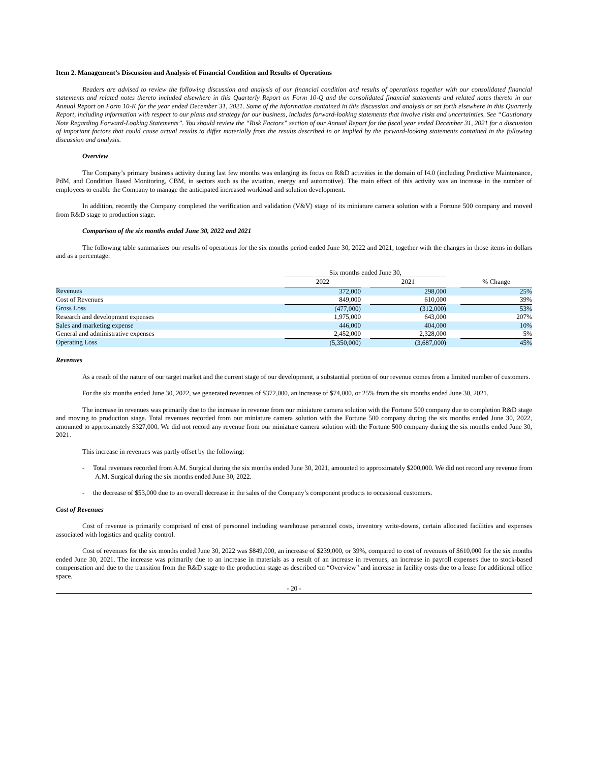Item 2. Management’s Discussion and Analysis of Financial Condition and Results of Operations
Readers are advised to review the following discussion and analysis of our financial condition and results of operations together with our consolidated financial statements and related notes thereto included elsewhere in this Quarterly Report on Form 10-Q and the consolidated financial statements and related notes thereto in our Annual Report on Form 10-K for the year ended December 31, 2021. Some of the information contained in this discussion and analysis or set forth elsewhere in this Quarterly Report, including information with respect to our plans and strategy for our business, includes forward-looking statements that involve risks and uncertainties. See “Cautionary Note Regarding Forward-Looking Statements”. You should review the “Risk Factors” section of our Annual Report for the fiscal year ended December 31, 2021 for a discussion of important factors that could cause actual results to differ materially from the results described in or implied by the forward-looking statements contained in the following discussion and analysis.
Overview
The Company’s primary business activity during last few months was enlarging its focus on R&D activities in the domain of I4.0 (including Predictive Maintenance, PdM, and Condition Based Monitoring, CBM, in sectors such as the aviation, energy and automotive). The main effect of this activity was an increase in the number of employees to enable the Company to manage the anticipated increased workload and solution development.
In addition, recently the Company completed the verification and validation (V&V) stage of its miniature camera solution with a Fortune 500 company and moved from R&D stage to production stage.
Comparison of the six months ended June 30, 2022 and 2021
The following table summarizes our results of operations for the six months period ended June 30, 2022 and 2021, together with the changes in those items in dollars and as a percentage:
| | Six months ended June 30, | | | | |
| | 2022 | | 2021 | | % Change |
| Revenues | 372,000 | | 298,000 | | 25% |
| Cost of Revenues | 849,000 | | 610,000 | | 39% |
| Gross Loss | (477,000) | | (312,000) | | 53% |
| Research and development expenses | 1,975,000 | | 643,000 | | 207% |
| Sales and marketing expense | 446,000 | | 404,000 | | 10% |
| General and administrative expenses | 2,452,000 | | 2,328,000 | | 5% |
| Operating Loss | (5,350,000) | | (3,687,000) | | 45% |
Revenues
As a result of the nature of our target market and the current stage of our development, a substantial portion of our revenue comes from a limited number of customers.
For the six months ended June 30, 2022, we generated revenues of $372,000, an increase of $74,000, or 25% from the six months ended June 30, 2021.
The increase in revenues was primarily due to the increase in revenue from our miniature camera solution with the Fortune 500 company due to completion R&D stage and moving to production stage. Total revenues recorded from our miniature camera solution with the Fortune 500 company during the six months ended June 30, 2022, amounted to approximately $327,000. We did not record any revenue from our miniature camera solution with the Fortune 500 company during the six months ended June 30, 2021.
This increase in revenues was partly offset by the following:
- Total revenues recorded from A.M. Surgical during the six months ended June 30, 2021, amounted to approximately $200,000. We did not record any revenue from A.M. Surgical during the six months ended June 30, 2022.
- the decrease of $53,000 due to an overall decrease in the sales of the Company’s component products to occasional customers.
Cost of Revenues
Cost of revenue is primarily comprised of cost of personnel including warehouse personnel costs, inventory write-downs, certain allocated facilities and expenses associated with logistics and quality control.
Cost of revenues for the six months ended June 30, 2022 was $849,000, an increase of $239,000, or 39%, compared to cost of revenues of $610,000 for the six months ended June 30, 2021. The increase was primarily due to an increase in materials as a result of an increase in revenues, an increase in payroll expenses due to stock-based compensation and due to the transition from the R&D stage to the production stage as described on “Overview” and increase in facility costs due to a lease for additional office space.
- 20 -